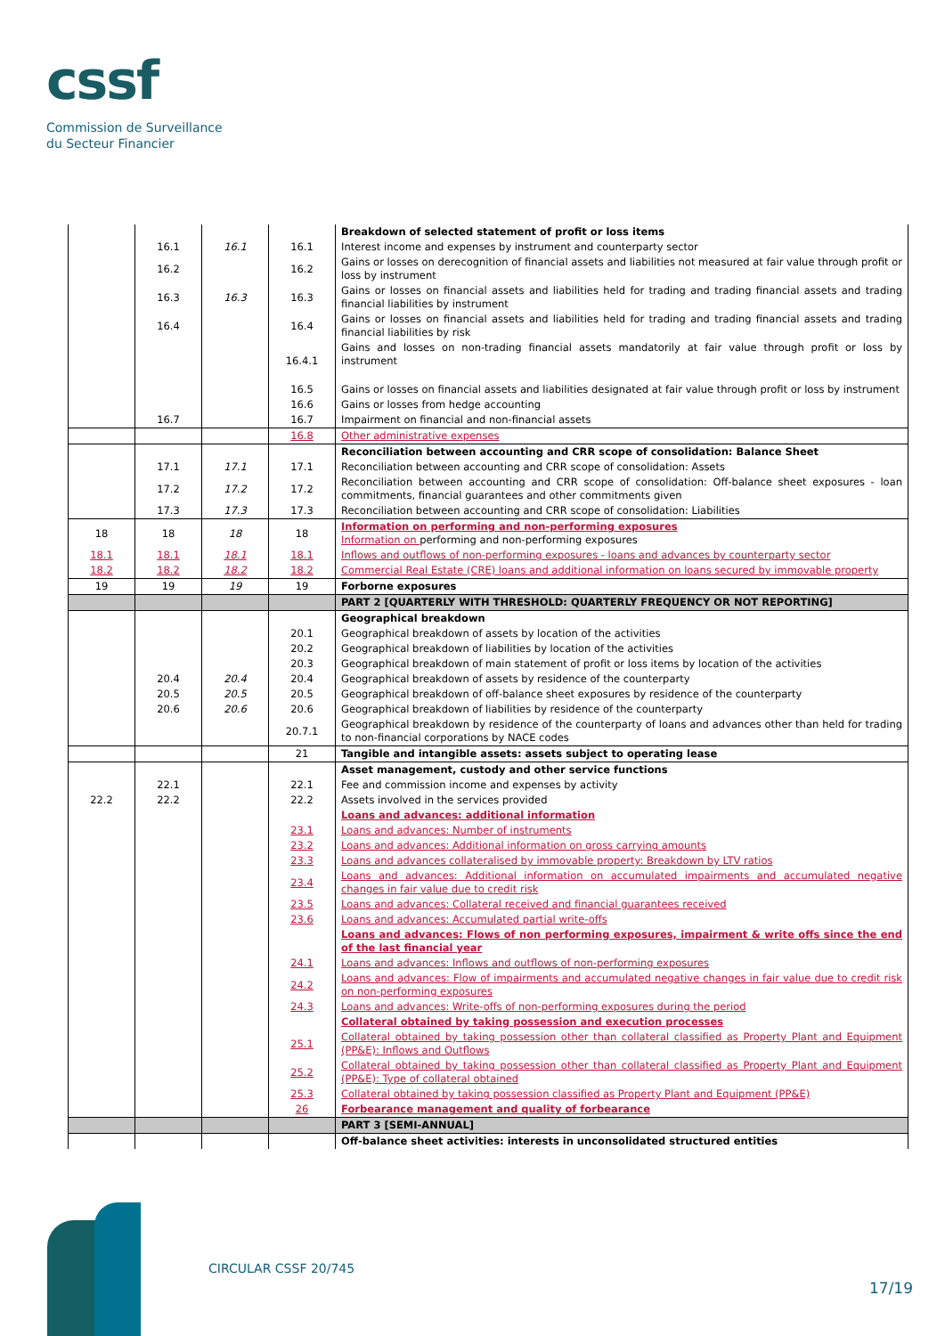cssf
Commission de Surveillance
du Secteur Financier
| | | | | Breakdown of selected statement of profit or loss items |
| | 16.1 | 16.1 | 16.1 | Interest income and expenses by instrument and counterparty sector |
| | 16.2 | | 16.2 | Gains or losses on derecognition of financial assets and liabilities not measured at fair value through profit or loss by instrument |
| | 16.3 | 16.3 | 16.3 | Gains or losses on financial assets and liabilities held for trading and trading financial assets and trading financial liabilities by instrument |
| | 16.4 | | 16.4 | Gains or losses on financial assets and liabilities held for trading and trading financial assets and trading financial liabilities by risk |
| | | | 16.4.1 | Gains and losses on non-trading financial assets mandatorily at fair value through profit or loss by instrument |
| | | | 16.5 | Gains or losses on financial assets and liabilities designated at fair value through profit or loss by instrument |
| | | | 16.6 | Gains or losses from hedge accounting |
| | 16.7 | | 16.7 | Impairment on financial and non-financial assets |
| | | | 16.8 | Other administrative expenses |
| | | | | Reconciliation between accounting and CRR scope of consolidation: Balance Sheet |
| | 17.1 | 17.1 | 17.1 | Reconciliation between accounting and CRR scope of consolidation: Assets |
| | 17.2 | 17.2 | 17.2 | Reconciliation between accounting and CRR scope of consolidation: Off-balance sheet exposures - loan commitments, financial guarantees and other commitments given |
| | 17.3 | 17.3 | 17.3 | Reconciliation between accounting and CRR scope of consolidation: Liabilities |
| 18 | 18 | 18 | 18 | Information on performing and non-performing exposures Information on performing and non-performing exposures |
| 18.1 | 18.1 | 18.1 | 18.1 | Inflows and outflows of non-performing exposures - loans and advances by counterparty sector |
| 18.2 | 18.2 | 18.2 | 18.2 | Commercial Real Estate (CRE) loans and additional information on loans secured by immovable property |
| 19 | 19 | 19 | 19 | Forborne exposures |
| | | | | PART 2 [QUARTERLY WITH THRESHOLD: QUARTERLY FREQUENCY OR NOT REPORTING] |
| | | | | Geographical breakdown |
| | | | 20.1 | Geographical breakdown of assets by location of the activities |
| | | | 20.2 | Geographical breakdown of liabilities by location of the activities |
| | | | 20.3 | Geographical breakdown of main statement of profit or loss items by location of the activities |
| | 20.4 | 20.4 | 20.4 | Geographical breakdown of assets by residence of the counterparty |
| | 20.5 | 20.5 | 20.5 | Geographical breakdown of off-balance sheet exposures by residence of the counterparty |
| | 20.6 | 20.6 | 20.6 | Geographical breakdown of liabilities by residence of the counterparty |
| | | | 20.7.1 | Geographical breakdown by residence of the counterparty of loans and advances other than held for trading to non-financial corporations by NACE codes |
| | | | 21 | Tangible and intangible assets: assets subject to operating lease |
| | | | | Asset management, custody and other service functions |
| | 22.1 | | 22.1 | Fee and commission income and expenses by activity |
| 22.2 | 22.2 | | 22.2 | Assets involved in the services provided |
| | | | | Loans and advances: additional information |
| | | | 23.1 | Loans and advances: Number of instruments |
| | | | 23.2 | Loans and advances: Additional information on gross carrying amounts |
| | | | 23.3 | Loans and advances collateralised by immovable property: Breakdown by LTV ratios |
| | | | 23.4 | Loans and advances: Additional information on accumulated impairments and accumulated negative changes in fair value due to credit risk |
| | | | 23.5 | Loans and advances: Collateral received and financial guarantees received |
| | | | 23.6 | Loans and advances: Accumulated partial write-offs |
| | | | | Loans and advances: Flows of non performing exposures, impairment & write offs since the end of the last financial year |
| | | | 24.1 | Loans and advances: Inflows and outflows of non-performing exposures |
| | | | 24.2 | Loans and advances: Flow of impairments and accumulated negative changes in fair value due to credit risk on non-performing exposures |
| | | | 24.3 | Loans and advances: Write-offs of non-performing exposures during the period |
| | | | | Collateral obtained by taking possession and execution processes |
| | | | 25.1 | Collateral obtained by taking possession other than collateral classified as Property Plant and Equipment (PP&E): Inflows and Outflows |
| | | | 25.2 | Collateral obtained by taking possession other than collateral classified as Property Plant and Equipment (PP&E): Type of collateral obtained |
| | | | 25.3 | Collateral obtained by taking possession classified as Property Plant and Equipment (PP&E) |
| | | | 26 | Forbearance management and quality of forbearance |
| | | | | PART 3 [SEMI-ANNUAL] |
| | | | | Off-balance sheet activities: interests in unconsolidated structured entities |
CIRCULAR CSSF 20/745
17/19